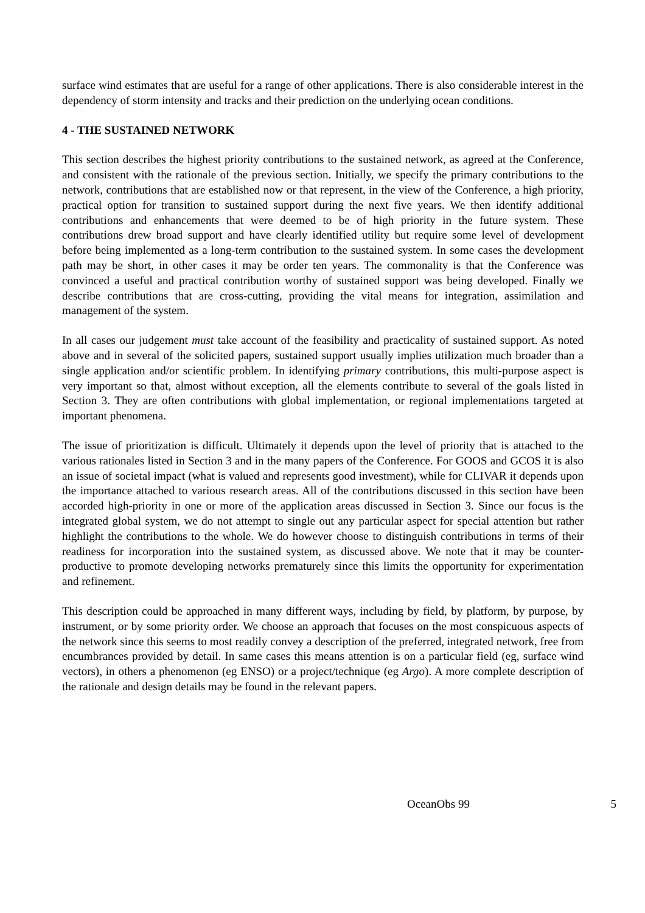surface wind estimates that are useful for a range of other applications. There is also considerable interest in the dependency of storm intensity and tracks and their prediction on the underlying ocean conditions.
4 - THE SUSTAINED NETWORK
This section describes the highest priority contributions to the sustained network, as agreed at the Conference, and consistent with the rationale of the previous section. Initially, we specify the primary contributions to the network, contributions that are established now or that represent, in the view of the Conference, a high priority, practical option for transition to sustained support during the next five years. We then identify additional contributions and enhancements that were deemed to be of high priority in the future system. These contributions drew broad support and have clearly identified utility but require some level of development before being implemented as a long-term contribution to the sustained system. In some cases the development path may be short, in other cases it may be order ten years. The commonality is that the Conference was convinced a useful and practical contribution worthy of sustained support was being developed. Finally we describe contributions that are cross-cutting, providing the vital means for integration, assimilation and management of the system.
In all cases our judgement must take account of the feasibility and practicality of sustained support. As noted above and in several of the solicited papers, sustained support usually implies utilization much broader than a single application and/or scientific problem. In identifying primary contributions, this multi-purpose aspect is very important so that, almost without exception, all the elements contribute to several of the goals listed in Section 3. They are often contributions with global implementation, or regional implementations targeted at important phenomena.
The issue of prioritization is difficult. Ultimately it depends upon the level of priority that is attached to the various rationales listed in Section 3 and in the many papers of the Conference. For GOOS and GCOS it is also an issue of societal impact (what is valued and represents good investment), while for CLIVAR it depends upon the importance attached to various research areas. All of the contributions discussed in this section have been accorded high-priority in one or more of the application areas discussed in Section 3. Since our focus is the integrated global system, we do not attempt to single out any particular aspect for special attention but rather highlight the contributions to the whole. We do however choose to distinguish contributions in terms of their readiness for incorporation into the sustained system, as discussed above. We note that it may be counter-productive to promote developing networks prematurely since this limits the opportunity for experimentation and refinement.
This description could be approached in many different ways, including by field, by platform, by purpose, by instrument, or by some priority order. We choose an approach that focuses on the most conspicuous aspects of the network since this seems to most readily convey a description of the preferred, integrated network, free from encumbrances provided by detail. In same cases this means attention is on a particular field (eg, surface wind vectors), in others a phenomenon (eg ENSO) or a project/technique (eg Argo). A more complete description of the rationale and design details may be found in the relevant papers.
OceanObs 99 5